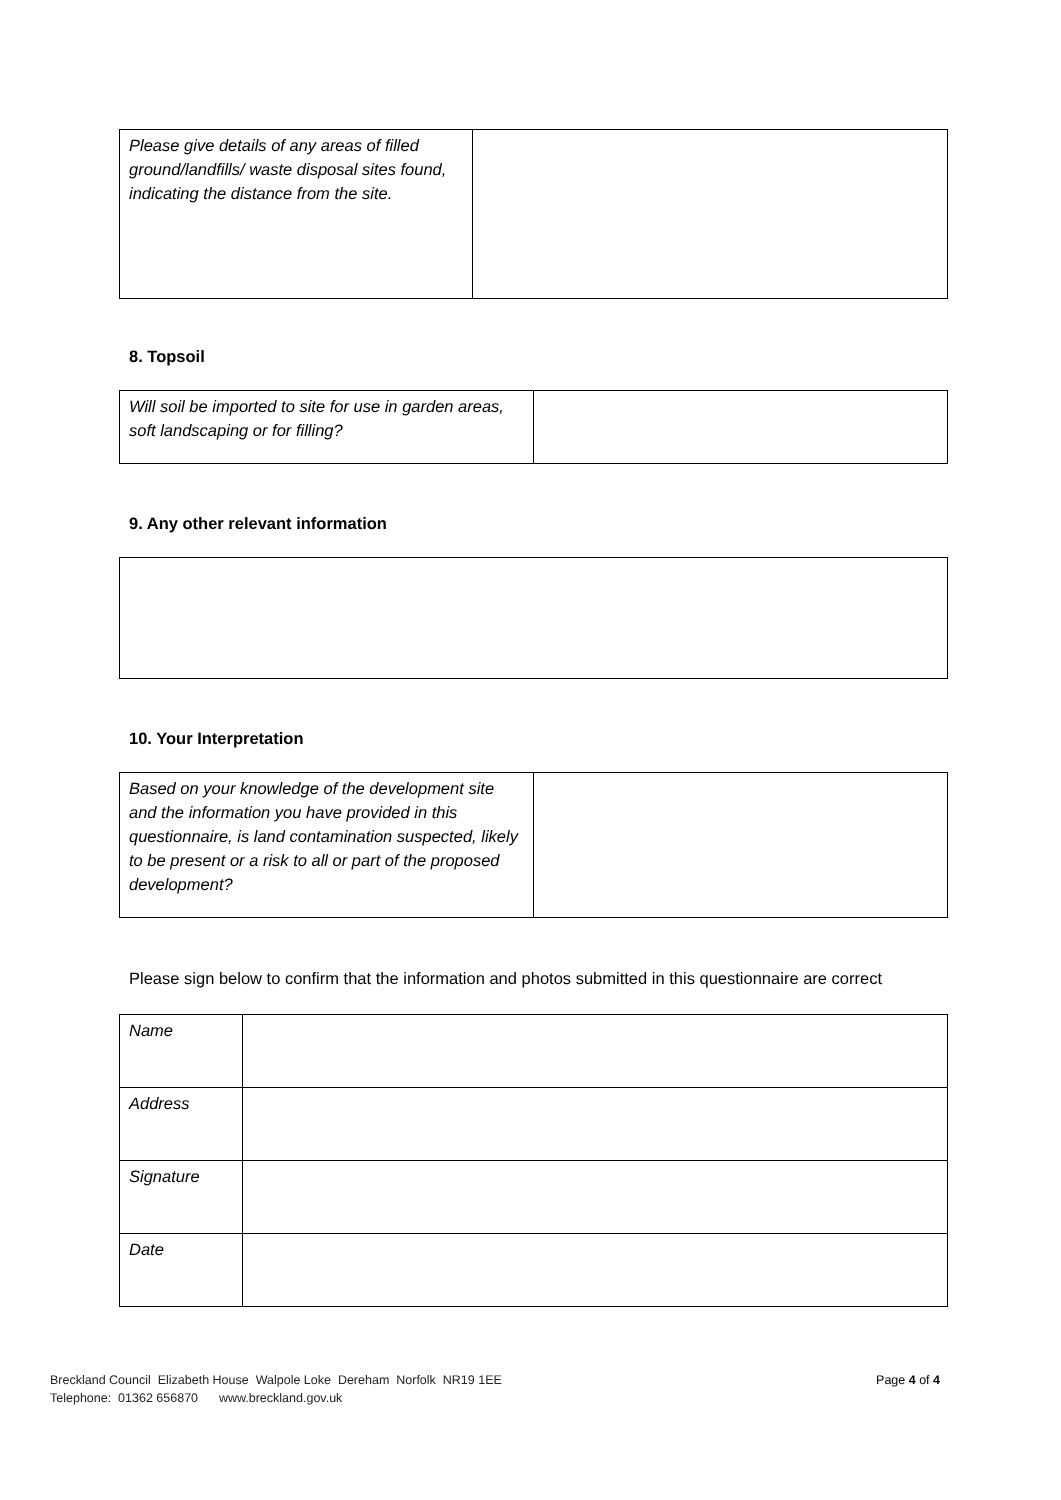| Please give details of any areas of filled ground/landfills/ waste disposal sites found, indicating the distance from the site. | |
8. Topsoil
| Will soil be imported to site for use in garden areas, soft landscaping or for filling? | |
9. Any other relevant information
10. Your Interpretation
| Based on your knowledge of the development site and the information you have provided in this questionnaire, is land contamination suspected, likely to be present or a risk to all or part of the proposed development? | |
Please sign below to confirm that the information and photos submitted in this questionnaire are correct
| Name | |
| Address | |
| Signature | |
| Date | |
Breckland Council Elizabeth House Walpole Loke Dereham Norfolk NR19 1EE Page 4 of 4
Telephone: 01362 656870 www.breckland.gov.uk